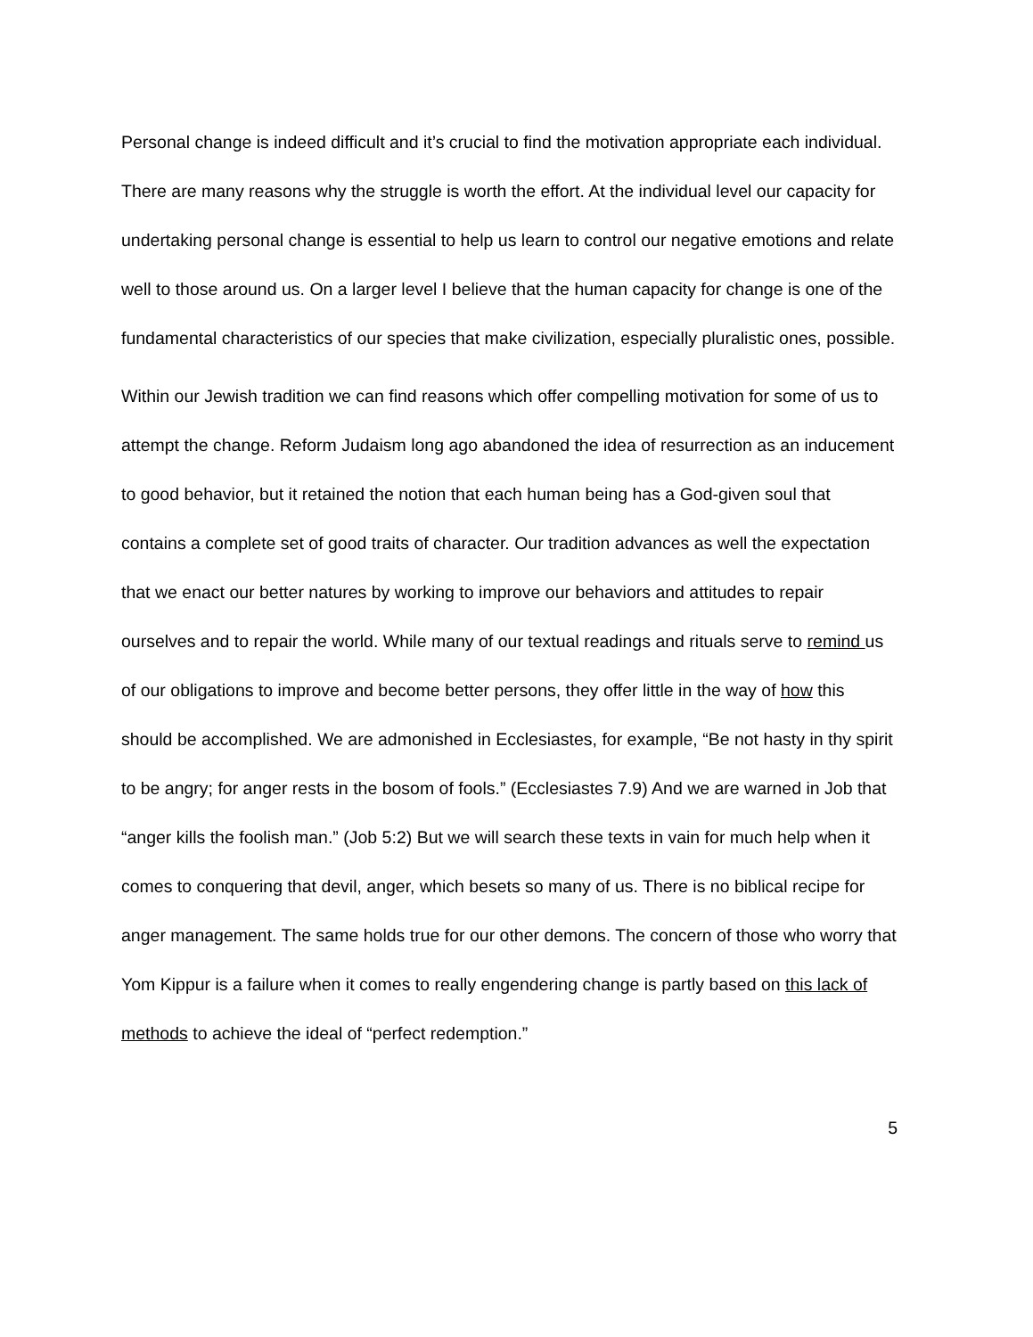Personal change is indeed difficult and it’s crucial to find the motivation appropriate each individual. There are many reasons why the struggle is worth the effort. At the individual level our capacity for undertaking personal change is essential to help us learn to control our negative emotions and relate well to those around us. On a larger level I believe that the human capacity for change is one of the fundamental characteristics of our species that make civilization, especially pluralistic ones, possible.
Within our Jewish tradition we can find reasons which offer compelling motivation for some of us to attempt the change. Reform Judaism long ago abandoned the idea of resurrection as an inducement to good behavior, but it retained the notion that each human being has a God-given soul that contains a complete set of good traits of character. Our tradition advances as well the expectation that we enact our better natures by working to improve our behaviors and attitudes to repair ourselves and to repair the world. While many of our textual readings and rituals serve to remind us of our obligations to improve and become better persons, they offer little in the way of how this should be accomplished. We are admonished in Ecclesiastes, for example, “Be not hasty in thy spirit to be angry; for anger rests in the bosom of fools.” (Ecclesiastes 7.9) And we are warned in Job that “anger kills the foolish man.” (Job 5:2) But we will search these texts in vain for much help when it comes to conquering that devil, anger, which besets so many of us. There is no biblical recipe for anger management. The same holds true for our other demons. The concern of those who worry that Yom Kippur is a failure when it comes to really engendering change is partly based on this lack of methods to achieve the ideal of “perfect redemption.”
5